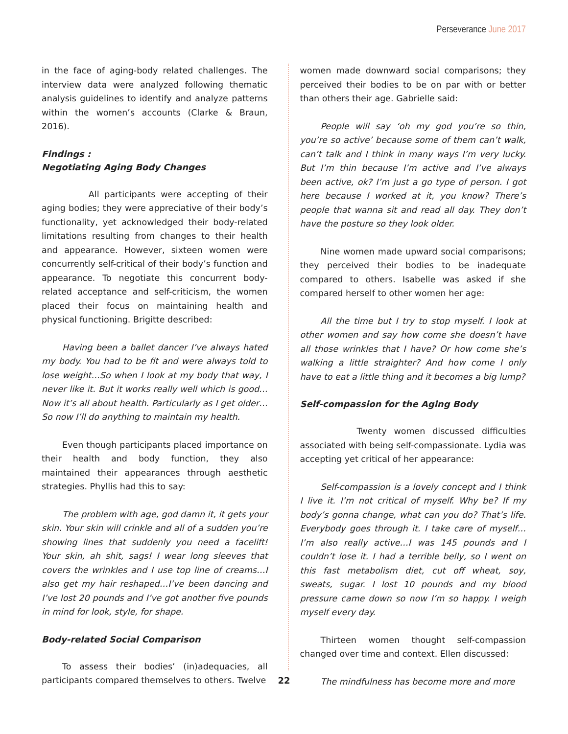Perseverance June 2017
in the face of aging-body related challenges. The interview data were analyzed following thematic analysis guidelines to identify and analyze patterns within the women’s accounts (Clarke & Braun, 2016).
Findings :
Negotiating Aging Body Changes
All participants were accepting of their aging bodies; they were appreciative of their body’s functionality, yet acknowledged their body-related limitations resulting from changes to their health and appearance. However, sixteen women were concurrently self-critical of their body’s function and appearance. To negotiate this concurrent body-related acceptance and self-criticism, the women placed their focus on maintaining health and physical functioning. Brigitte described:
Having been a ballet dancer I’ve always hated my body. You had to be fit and were always told to lose weight…So when I look at my body that way, I never like it. But it works really well which is good… Now it’s all about health. Particularly as I get older… So now I’ll do anything to maintain my health.
Even though participants placed importance on their health and body function, they also maintained their appearances through aesthetic strategies. Phyllis had this to say:
The problem with age, god damn it, it gets your skin. Your skin will crinkle and all of a sudden you’re showing lines that suddenly you need a facelift! Your skin, ah shit, sags! I wear long sleeves that covers the wrinkles and I use top line of creams…I also get my hair reshaped…I’ve been dancing and I’ve lost 20 pounds and I’ve got another five pounds in mind for look, style, for shape.
Body-related Social Comparison
To assess their bodies’ (in)adequacies, all participants compared themselves to others. Twelve
women made downward social comparisons; they perceived their bodies to be on par with or better than others their age. Gabrielle said:
People will say ‘oh my god you’re so thin, you’re so active’ because some of them can’t walk, can’t talk and I think in many ways I’m very lucky. But I’m thin because I’m active and I’ve always been active, ok? I’m just a go type of person. I got here because I worked at it, you know? There’s people that wanna sit and read all day. They don’t have the posture so they look older.
Nine women made upward social comparisons; they perceived their bodies to be inadequate compared to others. Isabelle was asked if she compared herself to other women her age:
All the time but I try to stop myself. I look at other women and say how come she doesn’t have all those wrinkles that I have? Or how come she’s walking a little straighter? And how come I only have to eat a little thing and it becomes a big lump?
Self-compassion for the Aging Body
Twenty women discussed difficulties associated with being self-compassionate. Lydia was accepting yet critical of her appearance:
Self-compassion is a lovely concept and I think I live it. I’m not critical of myself. Why be? If my body’s gonna change, what can you do? That’s life. Everybody goes through it. I take care of myself…I’m also really active…I was 145 pounds and I couldn’t lose it. I had a terrible belly, so I went on this fast metabolism diet, cut off wheat, soy, sweats, sugar. I lost 10 pounds and my blood pressure came down so now I’m so happy. I weigh myself every day.
Thirteen women thought self-compassion changed over time and context. Ellen discussed:
The mindfulness has become more and more
22